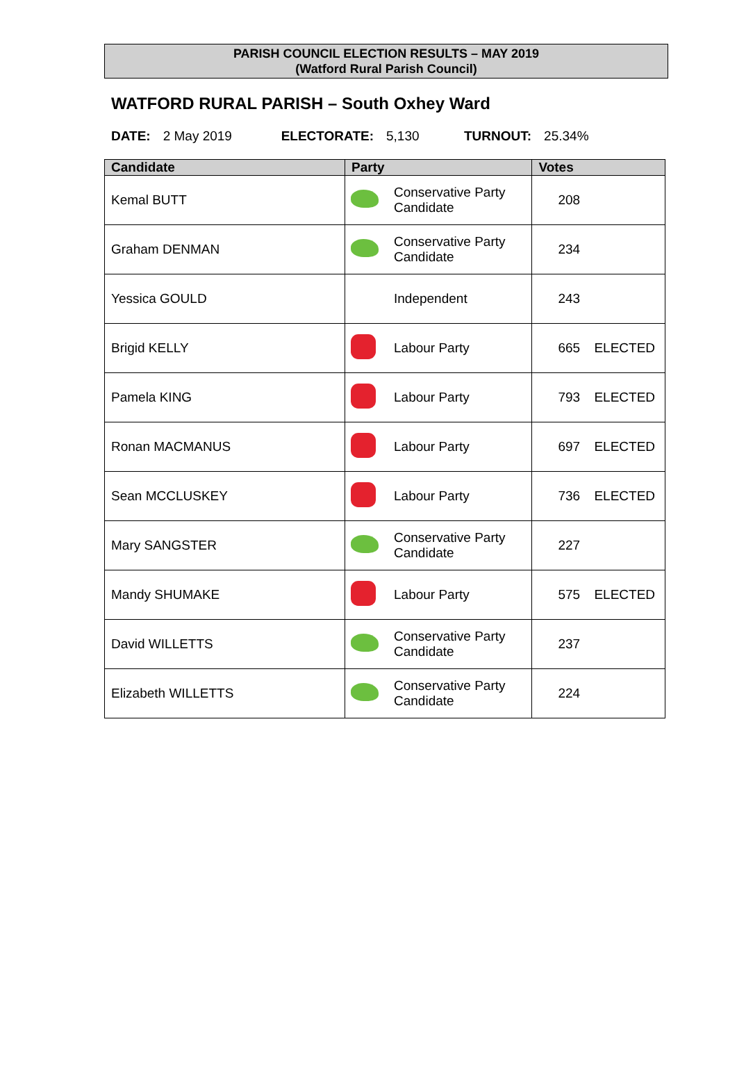PARISH COUNCIL ELECTION RESULTS – MAY 2019
(Watford Rural Parish Council)
WATFORD RURAL PARISH – South Oxhey Ward
DATE: 2 May 2019 ELECTORATE: 5,130 TURNOUT: 25.34%
| Candidate | Party | | Votes |
| --- | --- | --- | --- |
| Kemal BUTT | | Conservative Party Candidate | 208 |
| Graham DENMAN | | Conservative Party Candidate | 234 |
| Yessica GOULD | | Independent | 243 |
| Brigid KELLY | | Labour Party | 665 ELECTED |
| Pamela KING | | Labour Party | 793 ELECTED |
| Ronan MACMANUS | | Labour Party | 697 ELECTED |
| Sean MCCLUSKEY | | Labour Party | 736 ELECTED |
| Mary SANGSTER | | Conservative Party Candidate | 227 |
| Mandy SHUMAKE | | Labour Party | 575 ELECTED |
| David WILLETTS | | Conservative Party Candidate | 237 |
| Elizabeth WILLETTS | | Conservative Party Candidate | 224 |